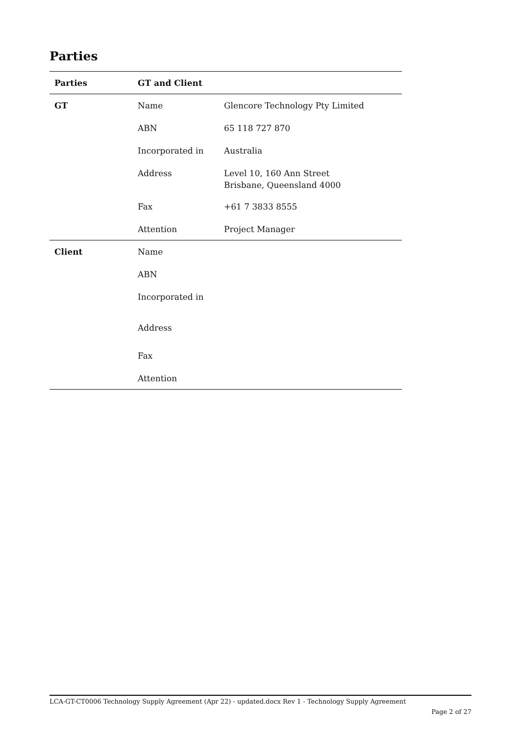Parties
| Parties | GT and Client | |
| --- | --- | --- |
| GT | Name | Glencore Technology Pty Limited |
| | ABN | 65 118 727 870 |
| | Incorporated in | Australia |
| | Address | Level 10, 160 Ann Street Brisbane, Queensland 4000 |
| | Fax | +61 7 3833 8555 |
| | Attention | Project Manager |
| Client | Name | |
| | ABN | |
| | Incorporated in | |
| | Address | |
| | Fax | |
| | Attention | |
LCA-GT-CT0006 Technology Supply Agreement (Apr 22) - updated.docx Rev 1 - Technology Supply Agreement
Page 2 of 27